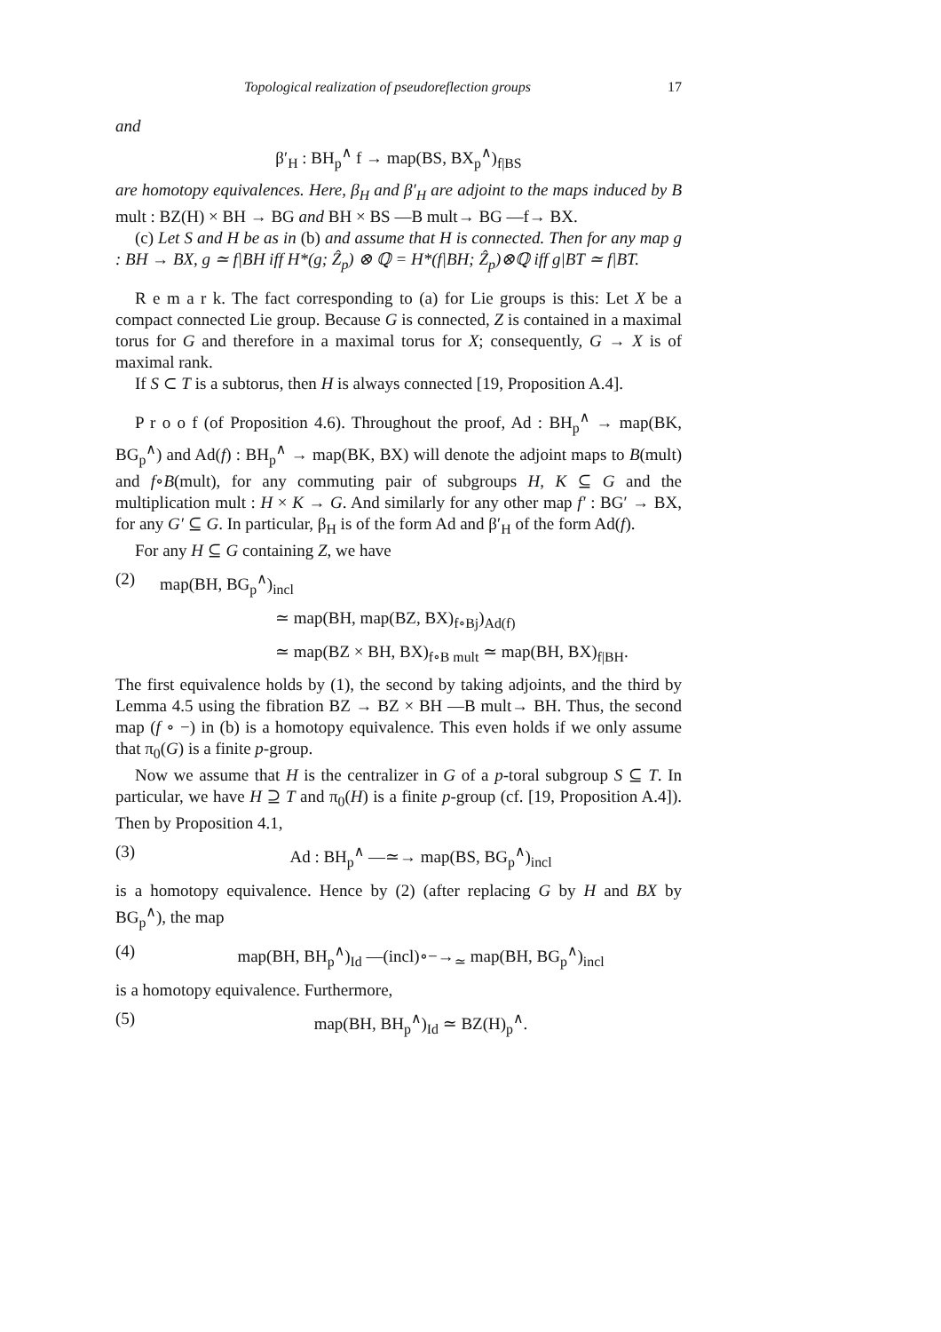Topological realization of pseudoreflection groups 17
and
β′<sub>H</sub> : BH<sub>p</sub><sup>∧</sup> f → map(BS, BX<sub>p</sub><sup>∧</sup>)<sub>f|BS</sub>
are homotopy equivalences. Here, β<sub>H</sub> and β′<sub>H</sub> are adjoint to the maps induced by B mult : BZ(H) × BH → BG and BH × BS —B mult→ BG —f→ BX.
(c) Let S and H be as in (b) and assume that H is connected. Then for any map g : BH → BX, g ≃ f|BH iff H*(g; Ẑ<sub>p</sub>) ⊗ ℚ = H*(f|BH; Ẑ<sub>p</sub>)⊗ℚ iff g|BT ≃ f|BT.
R e m a r k. The fact corresponding to (a) for Lie groups is this: Let X be a compact connected Lie group. Because G is connected, Z is contained in a maximal torus for G and therefore in a maximal torus for X; consequently, G → X is of maximal rank.
If S ⊂ T is a subtorus, then H is always connected [19, Proposition A.4].
P r o o f (of Proposition 4.6). Throughout the proof, Ad : BH<sub>p</sub><sup>∧</sup> → map(BK, BG<sub>p</sub><sup>∧</sup>) and Ad(f) : BH<sub>p</sub><sup>∧</sup> → map(BK, BX) will denote the adjoint maps to B(mult) and f∘B(mult), for any commuting pair of subgroups H, K ⊆ G and the multiplication mult : H × K → G. And similarly for any other map f′ : BG′ → BX, for any G′ ⊆ G. In particular, β<sub>H</sub> is of the form Ad and β′<sub>H</sub> of the form Ad(f).
For any H ⊆ G containing Z, we have
(2) map(BH, BG<sub>p</sub><sup>∧</sup>)<sub>incl</sub>
≃ map(BH, map(BZ, BX)<sub>f∘Bj</sub>)<sub>Ad(f)</sub>
≃ map(BZ × BH, BX)<sub>f∘B mult</sub> ≃ map(BH, BX)<sub>f|BH</sub>.
The first equivalence holds by (1), the second by taking adjoints, and the third by Lemma 4.5 using the fibration BZ → BZ × BH —B mult→ BH. Thus, the second map (f ∘ −) in (b) is a homotopy equivalence. This even holds if we only assume that π<sub>0</sub>(G) is a finite p-group.
Now we assume that H is the centralizer in G of a p-toral subgroup S ⊆ T. In particular, we have H ⊇ T and π<sub>0</sub>(H) is a finite p-group (cf. [19, Proposition A.4]). Then by Proposition 4.1,
(3) Ad : BH<sub>p</sub><sup>∧</sup> —≃→ map(BS, BG<sub>p</sub><sup>∧</sup>)<sub>incl</sub>
is a homotopy equivalence. Hence by (2) (after replacing G by H and BX by BG<sub>p</sub><sup>∧</sup>), the map
(4) map(BH, BH<sub>p</sub><sup>∧</sup>)<sub>Id</sub> —(incl)∘−→<sub>≃</sub> map(BH, BG<sub>p</sub><sup>∧</sup>)<sub>incl</sub>
is a homotopy equivalence. Furthermore,
(5) map(BH, BH<sub>p</sub><sup>∧</sup>)<sub>Id</sub> ≃ BZ(H)<sub>p</sub><sup>∧</sup>.